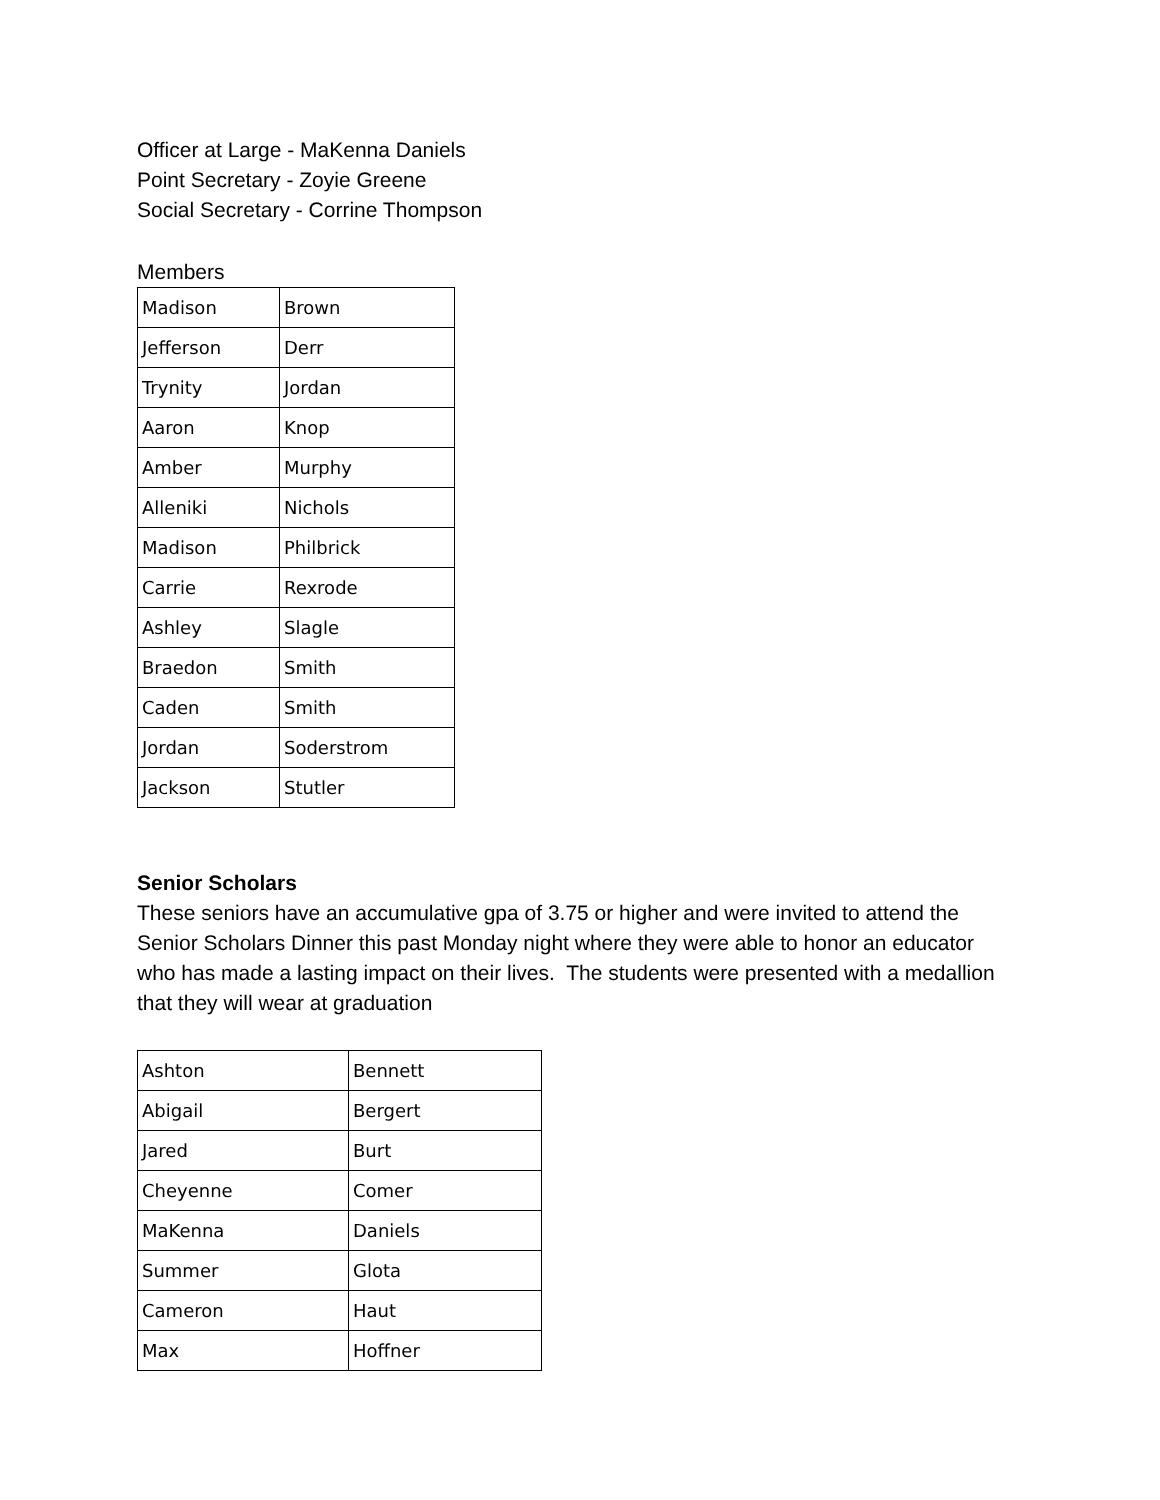Officer at Large - MaKenna Daniels
Point Secretary - Zoyie Greene
Social Secretary - Corrine Thompson
Members
| Madison | Brown |
| Jefferson | Derr |
| Trynity | Jordan |
| Aaron | Knop |
| Amber | Murphy |
| Alleniki | Nichols |
| Madison | Philbrick |
| Carrie | Rexrode |
| Ashley | Slagle |
| Braedon | Smith |
| Caden | Smith |
| Jordan | Soderstrom |
| Jackson | Stutler |
Senior Scholars
These seniors have an accumulative gpa of 3.75 or higher and were invited to attend the Senior Scholars Dinner this past Monday night where they were able to honor an educator who has made a lasting impact on their lives. The students were presented with a medallion that they will wear at graduation
| Ashton | Bennett |
| Abigail | Bergert |
| Jared | Burt |
| Cheyenne | Comer |
| MaKenna | Daniels |
| Summer | Glota |
| Cameron | Haut |
| Max | Hoffner |